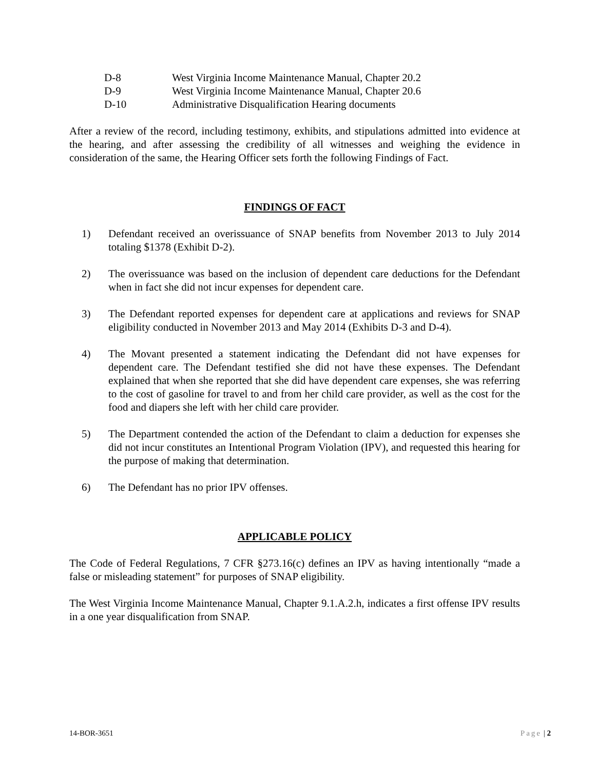D-8 West Virginia Income Maintenance Manual, Chapter 20.2
D-9 West Virginia Income Maintenance Manual, Chapter 20.6
D-10 Administrative Disqualification Hearing documents
After a review of the record, including testimony, exhibits, and stipulations admitted into evidence at the hearing, and after assessing the credibility of all witnesses and weighing the evidence in consideration of the same, the Hearing Officer sets forth the following Findings of Fact.
FINDINGS OF FACT
1) Defendant received an overissuance of SNAP benefits from November 2013 to July 2014 totaling $1378 (Exhibit D-2).
2) The overissuance was based on the inclusion of dependent care deductions for the Defendant when in fact she did not incur expenses for dependent care.
3) The Defendant reported expenses for dependent care at applications and reviews for SNAP eligibility conducted in November 2013 and May 2014 (Exhibits D-3 and D-4).
4) The Movant presented a statement indicating the Defendant did not have expenses for dependent care. The Defendant testified she did not have these expenses. The Defendant explained that when she reported that she did have dependent care expenses, she was referring to the cost of gasoline for travel to and from her child care provider, as well as the cost for the food and diapers she left with her child care provider.
5) The Department contended the action of the Defendant to claim a deduction for expenses she did not incur constitutes an Intentional Program Violation (IPV), and requested this hearing for the purpose of making that determination.
6) The Defendant has no prior IPV offenses.
APPLICABLE POLICY
The Code of Federal Regulations, 7 CFR §273.16(c) defines an IPV as having intentionally “made a false or misleading statement” for purposes of SNAP eligibility.
The West Virginia Income Maintenance Manual, Chapter 9.1.A.2.h, indicates a first offense IPV results in a one year disqualification from SNAP.
14-BOR-3651 Page | 2